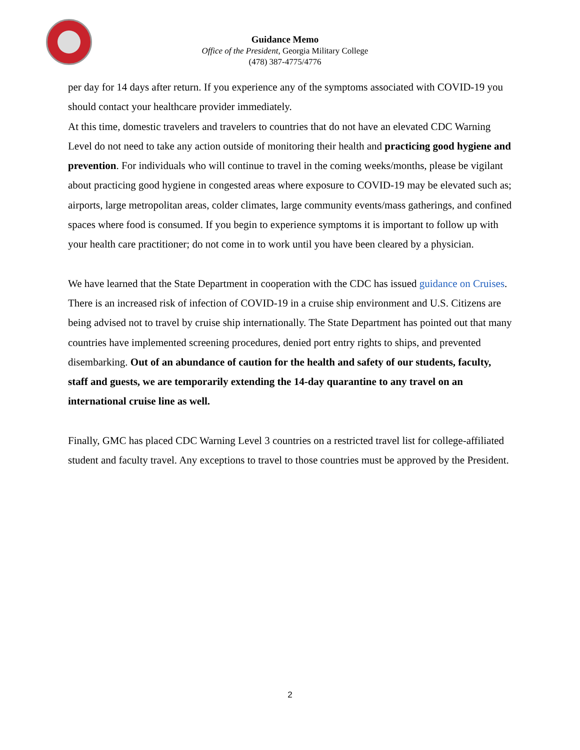Guidance Memo
Office of the President, Georgia Military College
(478) 387-4775/4776
per day for 14 days after return. If you experience any of the symptoms associated with COVID-19 you should contact your healthcare provider immediately.
At this time, domestic travelers and travelers to countries that do not have an elevated CDC Warning Level do not need to take any action outside of monitoring their health and practicing good hygiene and prevention. For individuals who will continue to travel in the coming weeks/months, please be vigilant about practicing good hygiene in congested areas where exposure to COVID-19 may be elevated such as; airports, large metropolitan areas, colder climates, large community events/mass gatherings, and confined spaces where food is consumed. If you begin to experience symptoms it is important to follow up with your health care practitioner; do not come in to work until you have been cleared by a physician.
We have learned that the State Department in cooperation with the CDC has issued guidance on Cruises. There is an increased risk of infection of COVID-19 in a cruise ship environment and U.S. Citizens are being advised not to travel by cruise ship internationally. The State Department has pointed out that many countries have implemented screening procedures, denied port entry rights to ships, and prevented disembarking. Out of an abundance of caution for the health and safety of our students, faculty, staff and guests, we are temporarily extending the 14-day quarantine to any travel on an international cruise line as well.
Finally, GMC has placed CDC Warning Level 3 countries on a restricted travel list for college-affiliated student and faculty travel. Any exceptions to travel to those countries must be approved by the President.
2